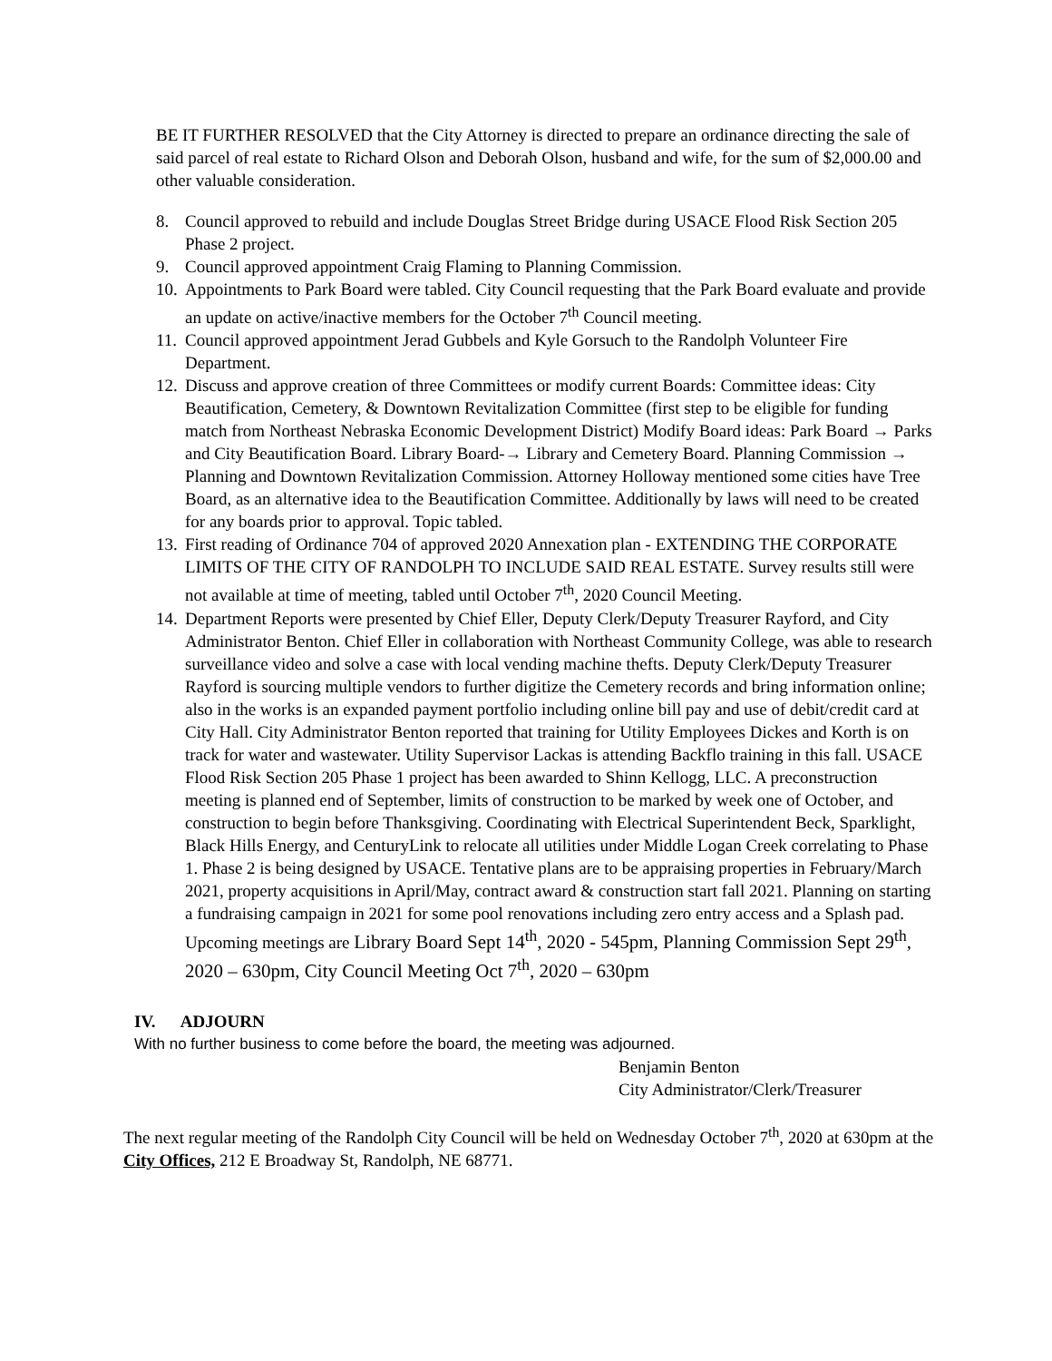BE IT FURTHER RESOLVED that the City Attorney is directed to prepare an ordinance directing the sale of said parcel of real estate to Richard Olson and Deborah Olson, husband and wife, for the sum of $2,000.00 and other valuable consideration.
8. Council approved to rebuild and include Douglas Street Bridge during USACE Flood Risk Section 205 Phase 2 project.
9. Council approved appointment Craig Flaming to Planning Commission.
10. Appointments to Park Board were tabled. City Council requesting that the Park Board evaluate and provide an update on active/inactive members for the October 7<sup>th</sup> Council meeting.
11. Council approved appointment Jerad Gubbels and Kyle Gorsuch to the Randolph Volunteer Fire Department.
12. Discuss and approve creation of three Committees or modify current Boards: Committee ideas: City Beautification, Cemetery, & Downtown Revitalization Committee (first step to be eligible for funding match from Northeast Nebraska Economic Development District) Modify Board ideas: Park Board → Parks and City Beautification Board. Library Board-→ Library and Cemetery Board. Planning Commission → Planning and Downtown Revitalization Commission. Attorney Holloway mentioned some cities have Tree Board, as an alternative idea to the Beautification Committee. Additionally by laws will need to be created for any boards prior to approval. Topic tabled.
13. First reading of Ordinance 704 of approved 2020 Annexation plan - EXTENDING THE CORPORATE LIMITS OF THE CITY OF RANDOLPH TO INCLUDE SAID REAL ESTATE. Survey results still were not available at time of meeting, tabled until October 7<sup>th</sup>, 2020 Council Meeting.
14. Department Reports were presented by Chief Eller, Deputy Clerk/Deputy Treasurer Rayford, and City Administrator Benton. Chief Eller in collaboration with Northeast Community College, was able to research surveillance video and solve a case with local vending machine thefts. Deputy Clerk/Deputy Treasurer Rayford is sourcing multiple vendors to further digitize the Cemetery records and bring information online; also in the works is an expanded payment portfolio including online bill pay and use of debit/credit card at City Hall. City Administrator Benton reported that training for Utility Employees Dickes and Korth is on track for water and wastewater. Utility Supervisor Lackas is attending Backflo training in this fall. USACE Flood Risk Section 205 Phase 1 project has been awarded to Shinn Kellogg, LLC. A preconstruction meeting is planned end of September, limits of construction to be marked by week one of October, and construction to begin before Thanksgiving. Coordinating with Electrical Superintendent Beck, Sparklight, Black Hills Energy, and CenturyLink to relocate all utilities under Middle Logan Creek correlating to Phase 1. Phase 2 is being designed by USACE. Tentative plans are to be appraising properties in February/March 2021, property acquisitions in April/May, contract award & construction start fall 2021. Planning on starting a fundraising campaign in 2021 for some pool renovations including zero entry access and a Splash pad. Upcoming meetings are Library Board Sept 14<sup>th</sup>, 2020 - 545pm, Planning Commission Sept 29<sup>th</sup>, 2020 – 630pm, City Council Meeting Oct 7<sup>th</sup>, 2020 – 630pm
IV. ADJOURN
With no further business to come before the board, the meeting was adjourned.
Benjamin Benton
City Administrator/Clerk/Treasurer
The next regular meeting of the Randolph City Council will be held on Wednesday October 7<sup>th</sup>, 2020 at 630pm at the City Offices, 212 E Broadway St, Randolph, NE 68771.